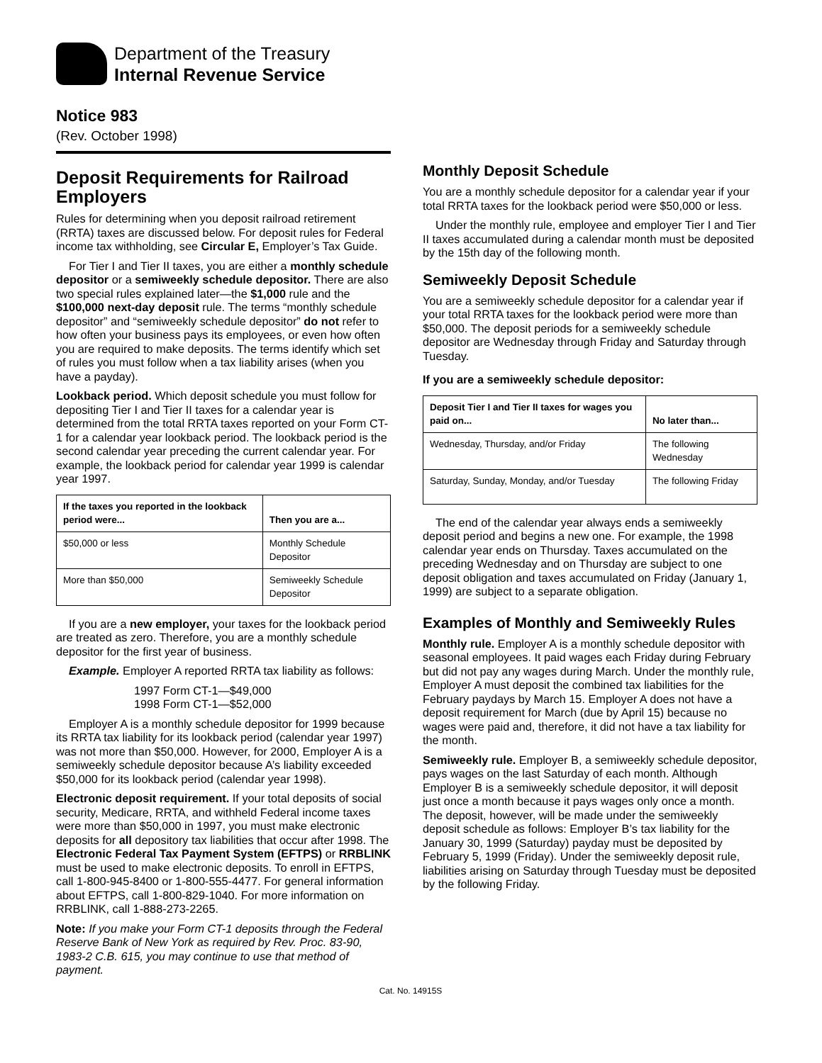Department of the Treasury
Internal Revenue Service
Notice 983
(Rev. October 1998)
Deposit Requirements for Railroad Employers
Rules for determining when you deposit railroad retirement (RRTA) taxes are discussed below. For deposit rules for Federal income tax withholding, see Circular E, Employer’s Tax Guide.
For Tier I and Tier II taxes, you are either a monthly schedule depositor or a semiweekly schedule depositor. There are also two special rules explained later—the $1,000 rule and the $100,000 next-day deposit rule. The terms “monthly schedule depositor” and “semiweekly schedule depositor” do not refer to how often your business pays its employees, or even how often you are required to make deposits. The terms identify which set of rules you must follow when a tax liability arises (when you have a payday).
Lookback period. Which deposit schedule you must follow for depositing Tier I and Tier II taxes for a calendar year is determined from the total RRTA taxes reported on your Form CT-1 for a calendar year lookback period. The lookback period is the second calendar year preceding the current calendar year. For example, the lookback period for calendar year 1999 is calendar year 1997.
| If the taxes you reported in the lookback period were... | Then you are a... |
| --- | --- |
| $50,000 or less | Monthly Schedule Depositor |
| More than $50,000 | Semiweekly Schedule Depositor |
If you are a new employer, your taxes for the lookback period are treated as zero. Therefore, you are a monthly schedule depositor for the first year of business.
Example. Employer A reported RRTA tax liability as follows:
1997 Form CT-1—$49,000
1998 Form CT-1—$52,000
Employer A is a monthly schedule depositor for 1999 because its RRTA tax liability for its lookback period (calendar year 1997) was not more than $50,000. However, for 2000, Employer A is a semiweekly schedule depositor because A’s liability exceeded $50,000 for its lookback period (calendar year 1998).
Electronic deposit requirement. If your total deposits of social security, Medicare, RRTA, and withheld Federal income taxes were more than $50,000 in 1997, you must make electronic deposits for all depository tax liabilities that occur after 1998. The Electronic Federal Tax Payment System (EFTPS) or RRBLINK must be used to make electronic deposits. To enroll in EFTPS, call 1-800-945-8400 or 1-800-555-4477. For general information about EFTPS, call 1-800-829-1040. For more information on RRBLINK, call 1-888-273-2265.
Note: If you make your Form CT-1 deposits through the Federal Reserve Bank of New York as required by Rev. Proc. 83-90, 1983-2 C.B. 615, you may continue to use that method of payment.
Monthly Deposit Schedule
You are a monthly schedule depositor for a calendar year if your total RRTA taxes for the lookback period were $50,000 or less.
Under the monthly rule, employee and employer Tier I and Tier II taxes accumulated during a calendar month must be deposited by the 15th day of the following month.
Semiweekly Deposit Schedule
You are a semiweekly schedule depositor for a calendar year if your total RRTA taxes for the lookback period were more than $50,000. The deposit periods for a semiweekly schedule depositor are Wednesday through Friday and Saturday through Tuesday.
If you are a semiweekly schedule depositor:
| Deposit Tier I and Tier II taxes for wages you paid on... | No later than... |
| --- | --- |
| Wednesday, Thursday, and/or Friday | The following Wednesday |
| Saturday, Sunday, Monday, and/or Tuesday | The following Friday |
The end of the calendar year always ends a semiweekly deposit period and begins a new one. For example, the 1998 calendar year ends on Thursday. Taxes accumulated on the preceding Wednesday and on Thursday are subject to one deposit obligation and taxes accumulated on Friday (January 1, 1999) are subject to a separate obligation.
Examples of Monthly and Semiweekly Rules
Monthly rule. Employer A is a monthly schedule depositor with seasonal employees. It paid wages each Friday during February but did not pay any wages during March. Under the monthly rule, Employer A must deposit the combined tax liabilities for the February paydays by March 15. Employer A does not have a deposit requirement for March (due by April 15) because no wages were paid and, therefore, it did not have a tax liability for the month.
Semiweekly rule. Employer B, a semiweekly schedule depositor, pays wages on the last Saturday of each month. Although Employer B is a semiweekly schedule depositor, it will deposit just once a month because it pays wages only once a month. The deposit, however, will be made under the semiweekly deposit schedule as follows: Employer B’s tax liability for the January 30, 1999 (Saturday) payday must be deposited by February 5, 1999 (Friday). Under the semiweekly deposit rule, liabilities arising on Saturday through Tuesday must be deposited by the following Friday.
Cat. No. 14915S